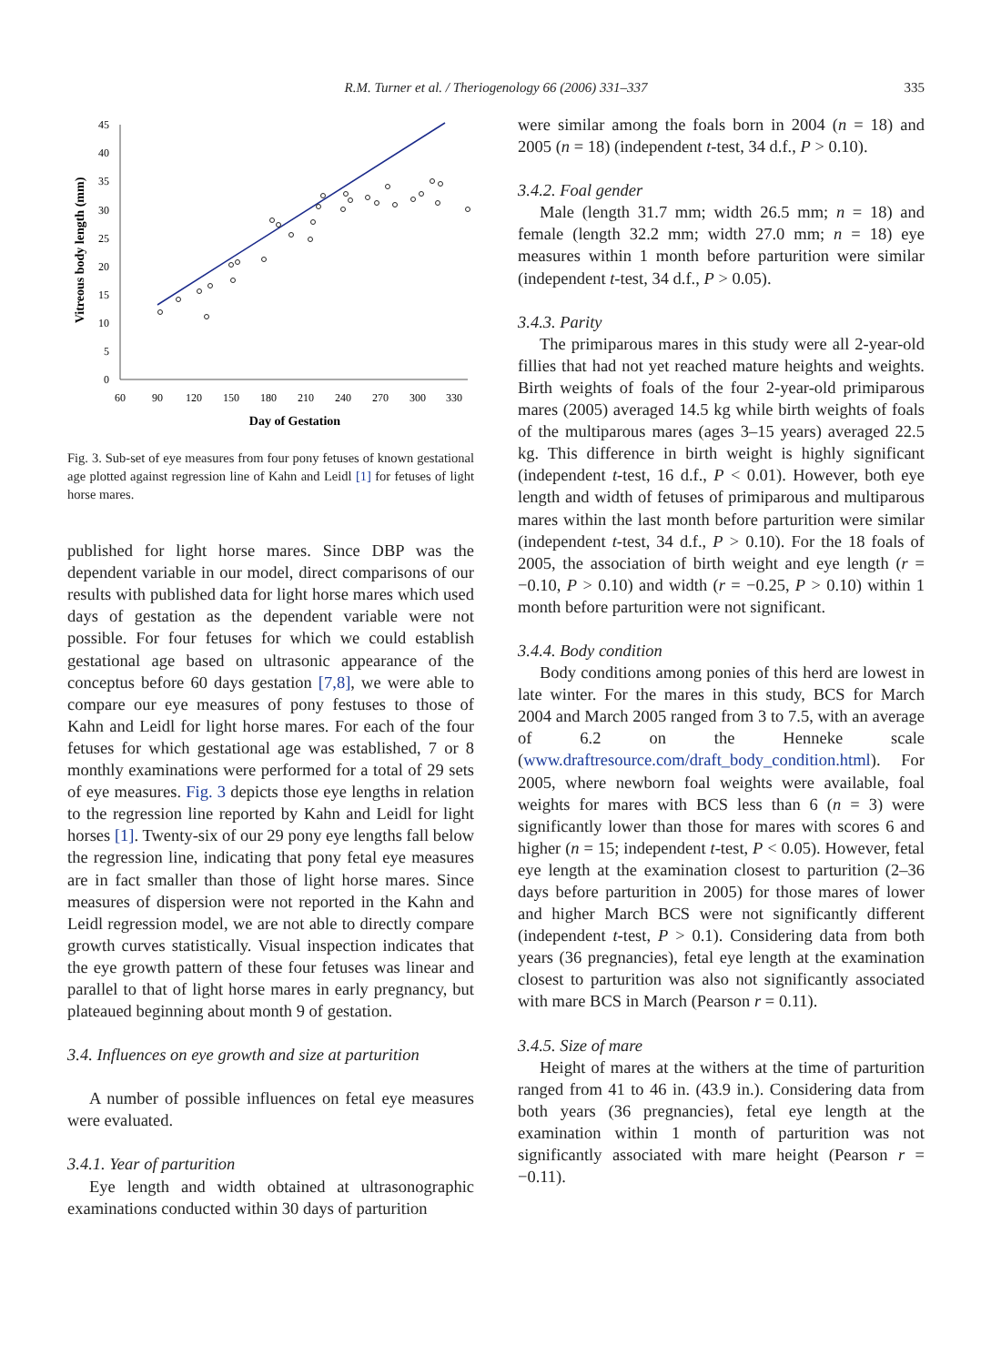R.M. Turner et al. / Theriogenology 66 (2006) 331–337
335
45
40
35
30
25
20
15
10
5
0
60
90
120
150
180
210
240
270
300
330
Day of Gestation
Vitreous body length (mm)
Fig. 3. Sub-set of eye measures from four pony fetuses of known gestational age plotted against regression line of Kahn and Leidl [1] for fetuses of light horse mares.
published for light horse mares. Since DBP was the dependent variable in our model, direct comparisons of our results with published data for light horse mares which used days of gestation as the dependent variable were not possible. For four fetuses for which we could establish gestational age based on ultrasonic appearance of the conceptus before 60 days gestation [7,8], we were able to compare our eye measures of pony festuses to those of Kahn and Leidl for light horse mares. For each of the four fetuses for which gestational age was established, 7 or 8 monthly examinations were performed for a total of 29 sets of eye measures. Fig. 3 depicts those eye lengths in relation to the regression line reported by Kahn and Leidl for light horses [1]. Twenty-six of our 29 pony eye lengths fall below the regression line, indicating that pony fetal eye measures are in fact smaller than those of light horse mares. Since measures of dispersion were not reported in the Kahn and Leidl regression model, we are not able to directly compare growth curves statistically. Visual inspection indicates that the eye growth pattern of these four fetuses was linear and parallel to that of light horse mares in early pregnancy, but plateaued beginning about month 9 of gestation.
3.4. Influences on eye growth and size at parturition
A number of possible influences on fetal eye measures were evaluated.
3.4.1. Year of parturition
Eye length and width obtained at ultrasonographic examinations conducted within 30 days of parturition
were similar among the foals born in 2004 (n = 18) and 2005 (n = 18) (independent t-test, 34 d.f., P > 0.10).
3.4.2. Foal gender
Male (length 31.7 mm; width 26.5 mm; n = 18) and female (length 32.2 mm; width 27.0 mm; n = 18) eye measures within 1 month before parturition were similar (independent t-test, 34 d.f., P > 0.05).
3.4.3. Parity
The primiparous mares in this study were all 2-year-old fillies that had not yet reached mature heights and weights. Birth weights of foals of the four 2-year-old primiparous mares (2005) averaged 14.5 kg while birth weights of foals of the multiparous mares (ages 3–15 years) averaged 22.5 kg. This difference in birth weight is highly significant (independent t-test, 16 d.f., P < 0.01). However, both eye length and width of fetuses of primiparous and multiparous mares within the last month before parturition were similar (independent t-test, 34 d.f., P > 0.10). For the 18 foals of 2005, the association of birth weight and eye length (r = −0.10, P > 0.10) and width (r = −0.25, P > 0.10) within 1 month before parturition were not significant.
3.4.4. Body condition
Body conditions among ponies of this herd are lowest in late winter. For the mares in this study, BCS for March 2004 and March 2005 ranged from 3 to 7.5, with an average of 6.2 on the Henneke scale (www.draftresource.com/draft_body_condition.html). For 2005, where newborn foal weights were available, foal weights for mares with BCS less than 6 (n = 3) were significantly lower than those for mares with scores 6 and higher (n = 15; independent t-test, P < 0.05). However, fetal eye length at the examination closest to parturition (2–36 days before parturition in 2005) for those mares of lower and higher March BCS were not significantly different (independent t-test, P > 0.1). Considering data from both years (36 pregnancies), fetal eye length at the examination closest to parturition was also not significantly associated with mare BCS in March (Pearson r = 0.11).
3.4.5. Size of mare
Height of mares at the withers at the time of parturition ranged from 41 to 46 in. (43.9 in.). Considering data from both years (36 pregnancies), fetal eye length at the examination within 1 month of parturition was not significantly associated with mare height (Pearson r = −0.11).